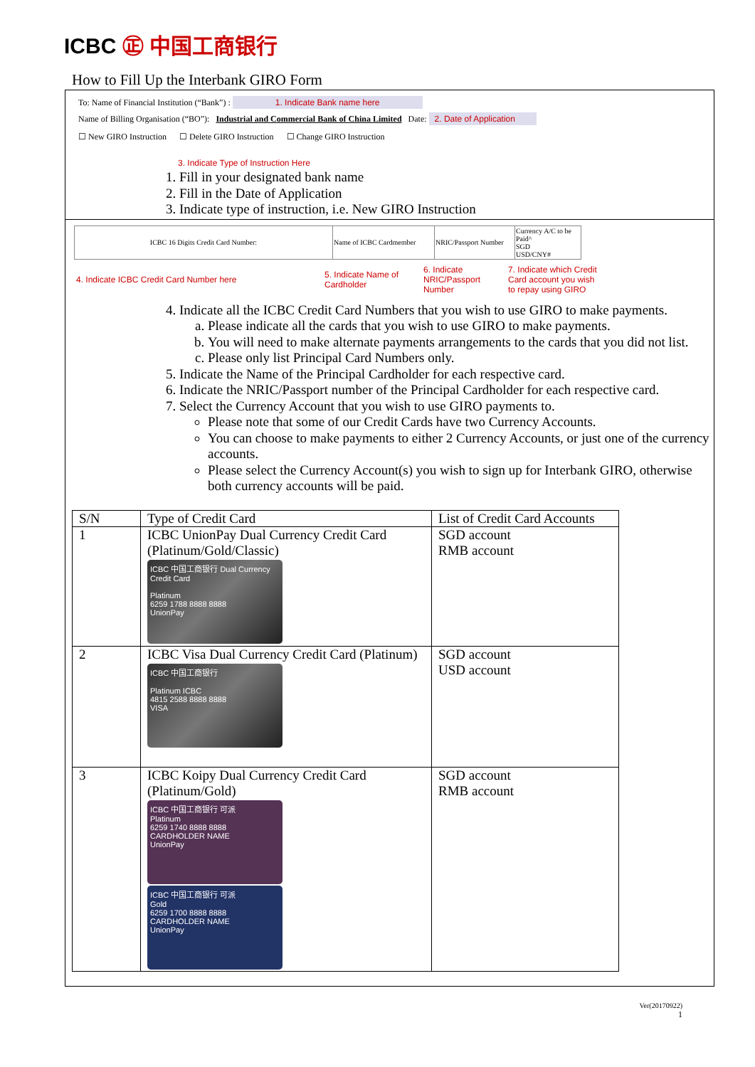ICBC ㊣ 中国工商银行
How to Fill Up the Interbank GIRO Form
To: Name of Financial Institution (“Bank”) : 1. Indicate Bank name here
Name of Billing Organisation (“BO”): Industrial and Commercial Bank of China Limited Date: 2. Date of Application
☐ New GIRO Instruction ☐ Delete GIRO Instruction ☐ Change GIRO Instruction
3. Indicate Type of Instruction Here
1. Fill in your designated bank name
2. Fill in the Date of Application
3. Indicate type of instruction, i.e. New GIRO Instruction
| ICBC 16 Digits Credit Card Number: | Name of ICBC Cardmember | NRIC/Passport Number | Currency A/C to be Paid^ SGD USD/CNY# |
| 4. Indicate ICBC Credit Card Number here | 5. Indicate Name of Cardholder | 6. Indicate NRIC/Passport Number | 7. Indicate which Credit Card account you wish to repay using GIRO |
4. Indicate all the ICBC Credit Card Numbers that you wish to use GIRO to make payments.
a. Please indicate all the cards that you wish to use GIRO to make payments.
b. You will need to make alternate payments arrangements to the cards that you did not list.
c. Please only list Principal Card Numbers only.
5. Indicate the Name of the Principal Cardholder for each respective card.
6. Indicate the NRIC/Passport number of the Principal Cardholder for each respective card.
7. Select the Currency Account that you wish to use GIRO payments to.
Please note that some of our Credit Cards have two Currency Accounts.
You can choose to make payments to either 2 Currency Accounts, or just one of the currency accounts.
Please select the Currency Account(s) you wish to sign up for Interbank GIRO, otherwise both currency accounts will be paid.
| S/N | Type of Credit Card | List of Credit Card Accounts |
| --- | --- | --- |
| 1 | ICBC UnionPay Dual Currency Credit Card (Platinum/Gold/Classic) ICBC 中国工商银行 Dual Currency Credit Card Platinum 6259 1788 8888 8888 UnionPay | SGD account RMB account |
| 2 | ICBC Visa Dual Currency Credit Card (Platinum) ICBC 中国工商银行 Platinum ICBC 4815 2588 8888 8888 VISA | SGD account USD account |
| 3 | ICBC Koipy Dual Currency Credit Card (Platinum/Gold) ICBC 中国工商银行 可派 Platinum 6259 1740 8888 8888 CARDHOLDER NAME UnionPay ICBC 中国工商银行 可派 Gold 6259 1700 8888 8888 CARDHOLDER NAME UnionPay | SGD account RMB account |
Ver(20170922)
1